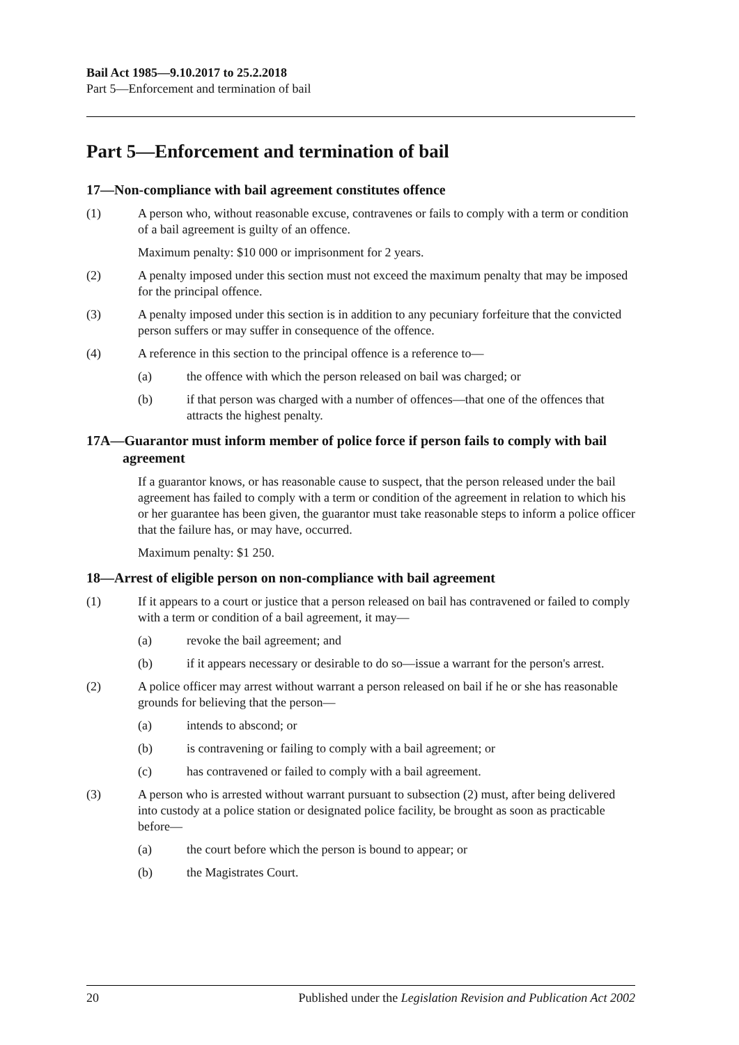Bail Act 1985—9.10.2017 to 25.2.2018
Part 5—Enforcement and termination of bail
Part 5—Enforcement and termination of bail
17—Non-compliance with bail agreement constitutes offence
(1) A person who, without reasonable excuse, contravenes or fails to comply with a term or condition of a bail agreement is guilty of an offence.
Maximum penalty: $10 000 or imprisonment for 2 years.
(2) A penalty imposed under this section must not exceed the maximum penalty that may be imposed for the principal offence.
(3) A penalty imposed under this section is in addition to any pecuniary forfeiture that the convicted person suffers or may suffer in consequence of the offence.
(4) A reference in this section to the principal offence is a reference to—
(a) the offence with which the person released on bail was charged; or
(b) if that person was charged with a number of offences—that one of the offences that attracts the highest penalty.
17A—Guarantor must inform member of police force if person fails to comply with bail agreement
If a guarantor knows, or has reasonable cause to suspect, that the person released under the bail agreement has failed to comply with a term or condition of the agreement in relation to which his or her guarantee has been given, the guarantor must take reasonable steps to inform a police officer that the failure has, or may have, occurred.
Maximum penalty: $1 250.
18—Arrest of eligible person on non-compliance with bail agreement
(1) If it appears to a court or justice that a person released on bail has contravened or failed to comply with a term or condition of a bail agreement, it may—
(a) revoke the bail agreement; and
(b) if it appears necessary or desirable to do so—issue a warrant for the person's arrest.
(2) A police officer may arrest without warrant a person released on bail if he or she has reasonable grounds for believing that the person—
(a) intends to abscond; or
(b) is contravening or failing to comply with a bail agreement; or
(c) has contravened or failed to comply with a bail agreement.
(3) A person who is arrested without warrant pursuant to subsection (2) must, after being delivered into custody at a police station or designated police facility, be brought as soon as practicable before—
(a) the court before which the person is bound to appear; or
(b) the Magistrates Court.
20 Published under the Legislation Revision and Publication Act 2002